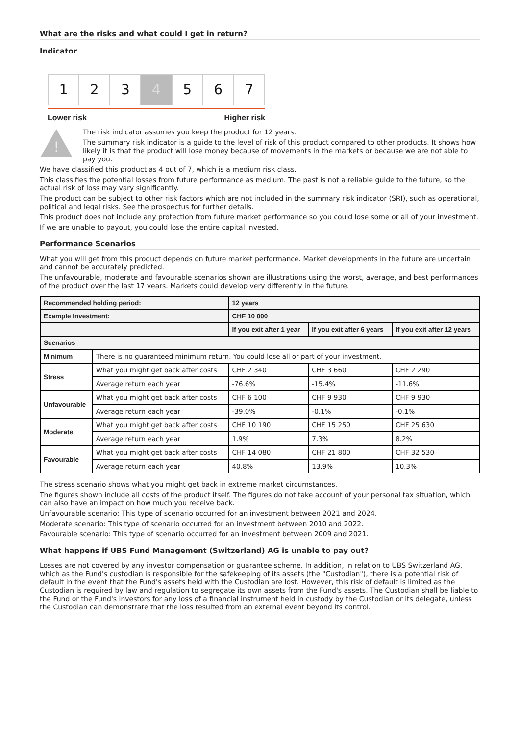What are the risks and what could I get in return?
Indicator
1 2 3 4 5 6 7
Lower risk Higher risk
!
The risk indicator assumes you keep the product for 12 years.
The summary risk indicator is a guide to the level of risk of this product compared to other products. It shows how likely it is that the product will lose money because of movements in the markets or because we are not able to pay you.
We have classified this product as 4 out of 7, which is a medium risk class.
This classifies the potential losses from future performance as medium. The past is not a reliable guide to the future, so the actual risk of loss may vary significantly.
The product can be subject to other risk factors which are not included in the summary risk indicator (SRI), such as operational, political and legal risks. See the prospectus for further details.
This product does not include any protection from future market performance so you could lose some or all of your investment.
If we are unable to payout, you could lose the entire capital invested.
Performance Scenarios
What you will get from this product depends on future market performance. Market developments in the future are uncertain and cannot be accurately predicted.
The unfavourable, moderate and favourable scenarios shown are illustrations using the worst, average, and best performances of the product over the last 17 years. Markets could develop very differently in the future.
| Recommended holding period: | | 12 years | | |
| --- | --- | --- | --- | --- |
| Example Investment: | | CHF 10 000 | | |
| | | If you exit after 1 year | If you exit after 6 years | If you exit after 12 years |
| Scenarios | | | | |
| Minimum | There is no guaranteed minimum return. You could lose all or part of your investment. | | | |
| Stress | What you might get back after costs | CHF 2 340 | CHF 3 660 | CHF 2 290 |
| | Average return each year | -76.6% | -15.4% | -11.6% |
| Unfavourable | What you might get back after costs | CHF 6 100 | CHF 9 930 | CHF 9 930 |
| | Average return each year | -39.0% | -0.1% | -0.1% |
| Moderate | What you might get back after costs | CHF 10 190 | CHF 15 250 | CHF 25 630 |
| | Average return each year | 1.9% | 7.3% | 8.2% |
| Favourable | What you might get back after costs | CHF 14 080 | CHF 21 800 | CHF 32 530 |
| | Average return each year | 40.8% | 13.9% | 10.3% |
The stress scenario shows what you might get back in extreme market circumstances.
The figures shown include all costs of the product itself. The figures do not take account of your personal tax situation, which can also have an impact on how much you receive back.
Unfavourable scenario: This type of scenario occurred for an investment between 2021 and 2024.
Moderate scenario: This type of scenario occurred for an investment between 2010 and 2022.
Favourable scenario: This type of scenario occurred for an investment between 2009 and 2021.
What happens if UBS Fund Management (Switzerland) AG is unable to pay out?
Losses are not covered by any investor compensation or guarantee scheme. In addition, in relation to UBS Switzerland AG, which as the Fund's custodian is responsible for the safekeeping of its assets (the "Custodian"), there is a potential risk of default in the event that the Fund's assets held with the Custodian are lost. However, this risk of default is limited as the Custodian is required by law and regulation to segregate its own assets from the Fund's assets. The Custodian shall be liable to the Fund or the Fund's investors for any loss of a financial instrument held in custody by the Custodian or its delegate, unless the Custodian can demonstrate that the loss resulted from an external event beyond its control.